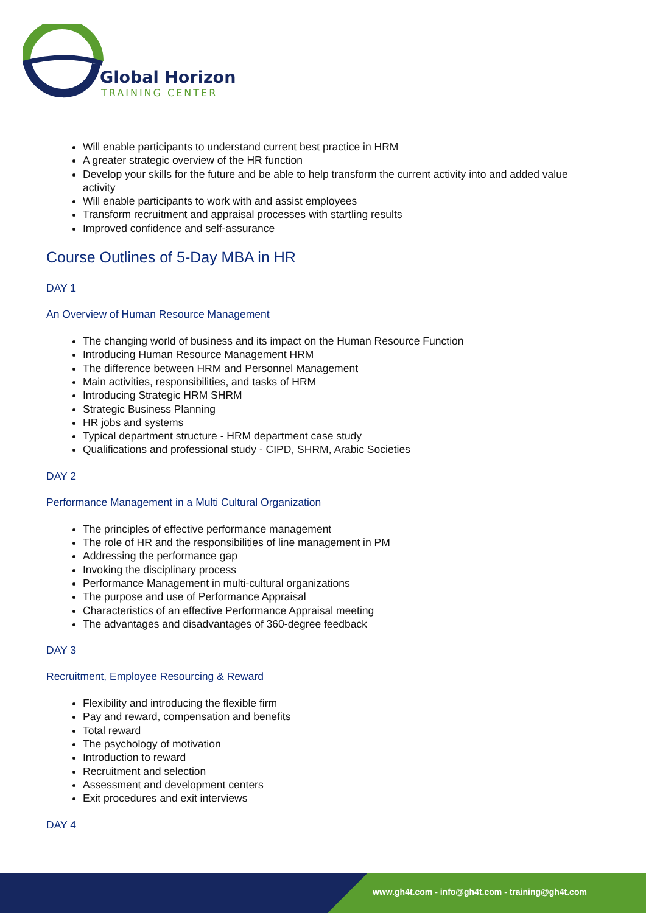Global Horizon
TRAINING CENTER
Will enable participants to understand current best practice in HRM
A greater strategic overview of the HR function
Develop your skills for the future and be able to help transform the current activity into and added value activity
Will enable participants to work with and assist employees
Transform recruitment and appraisal processes with startling results
Improved confidence and self-assurance
Course Outlines of 5-Day MBA in HR
DAY 1
An Overview of Human Resource Management
The changing world of business and its impact on the Human Resource Function
Introducing Human Resource Management HRM
The difference between HRM and Personnel Management
Main activities, responsibilities, and tasks of HRM
Introducing Strategic HRM SHRM
Strategic Business Planning
HR jobs and systems
Typical department structure - HRM department case study
Qualifications and professional study - CIPD, SHRM, Arabic Societies
DAY 2
Performance Management in a Multi Cultural Organization
The principles of effective performance management
The role of HR and the responsibilities of line management in PM
Addressing the performance gap
Invoking the disciplinary process
Performance Management in multi-cultural organizations
The purpose and use of Performance Appraisal
Characteristics of an effective Performance Appraisal meeting
The advantages and disadvantages of 360-degree feedback
DAY 3
Recruitment, Employee Resourcing & Reward
Flexibility and introducing the flexible firm
Pay and reward, compensation and benefits
Total reward
The psychology of motivation
Introduction to reward
Recruitment and selection
Assessment and development centers
Exit procedures and exit interviews
DAY 4
www.gh4t.com - info@gh4t.com - training@gh4t.com